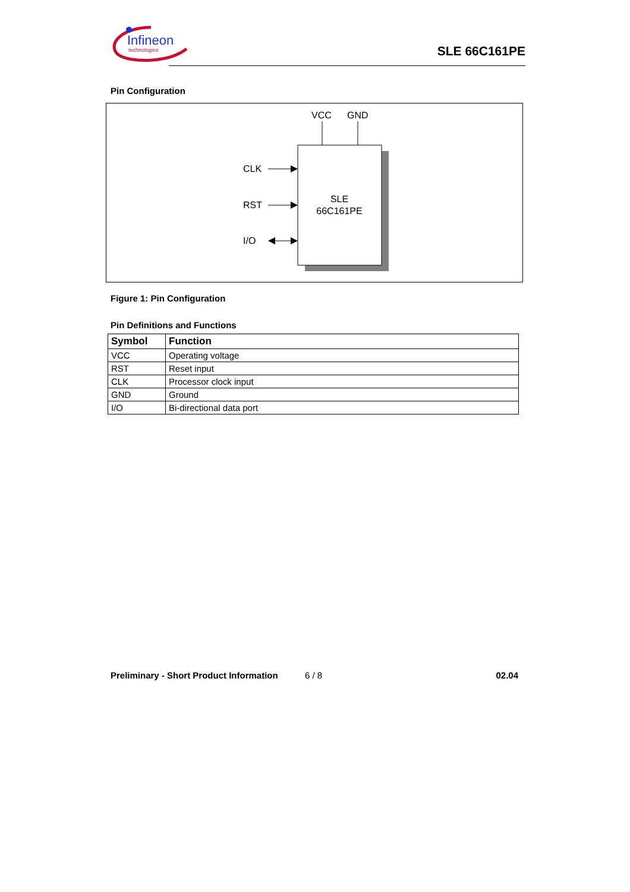Infineon
technologies
SLE 66C161PE
Pin Configuration
VCC
GND
CLK
RST
I/O
SLE
66C161PE
Figure 1: Pin Configuration
Pin Definitions and Functions
| Symbol | Function |
| --- | --- |
| VCC | Operating voltage |
| RST | Reset input |
| CLK | Processor clock input |
| GND | Ground |
| I/O | Bi-directional data port |
Preliminary - Short Product Information 6 / 8 02.04